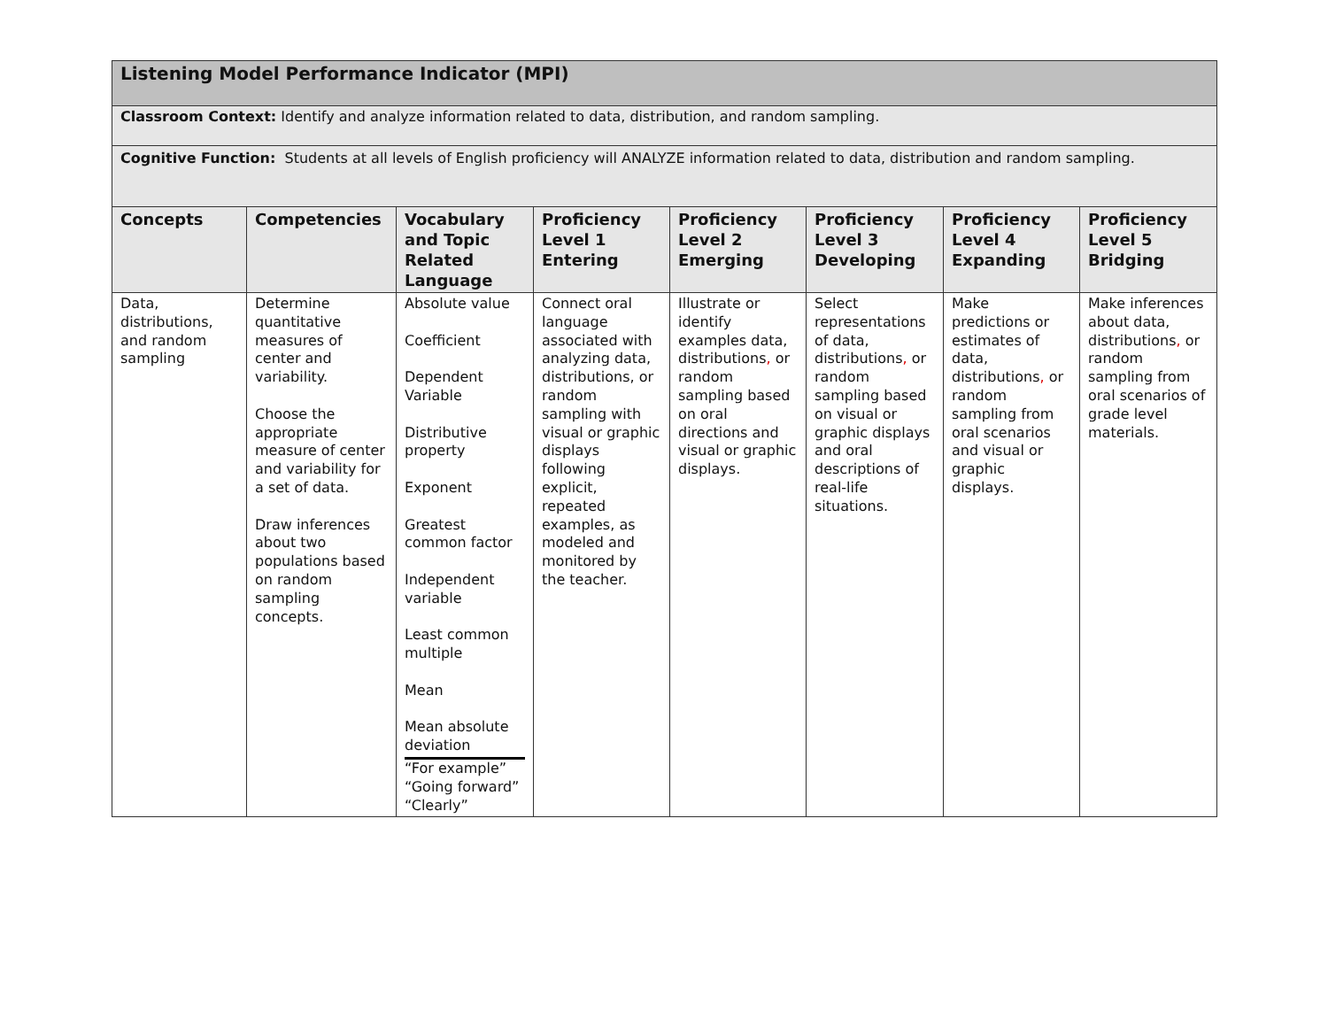| Listening Model Performance Indicator (MPI) | | | | | | | |
| Classroom Context: Identify and analyze information related to data, distribution, and random sampling. | | | | | | | |
| Cognitive Function: Students at all levels of English proficiency will ANALYZE information related to data, distribution and random sampling. | | | | | | | |
| Concepts | Competencies | Vocabulary and Topic Related Language | Proficiency Level 1 Entering | Proficiency Level 2 Emerging | Proficiency Level 3 Developing | Proficiency Level 4 Expanding | Proficiency Level 5 Bridging |
| Data, distributions, and random sampling | Determine quantitative measures of center and variability. Choose the appropriate measure of center and variability for a set of data. Draw inferences about two populations based on random sampling concepts. | Absolute value Coefficient Dependent Variable Distributive property Exponent Greatest common factor Independent variable Least common multiple Mean Mean absolute deviation “For example” “Going forward” “Clearly” | Connect oral language associated with analyzing data, distributions, or random sampling with visual or graphic displays following explicit, repeated examples, as modeled and monitored by the teacher. | Illustrate or identify examples data, distributions , or random sampling based on oral directions and visual or graphic displays. | Select representations of data, distributions , or random sampling based on visual or graphic displays and oral descriptions of real-life situations. | Make predictions or estimates of data, distributions , or random sampling from oral scenarios and visual or graphic displays. | Make inferences about data, distributions , or random sampling from oral scenarios of grade level materials. |